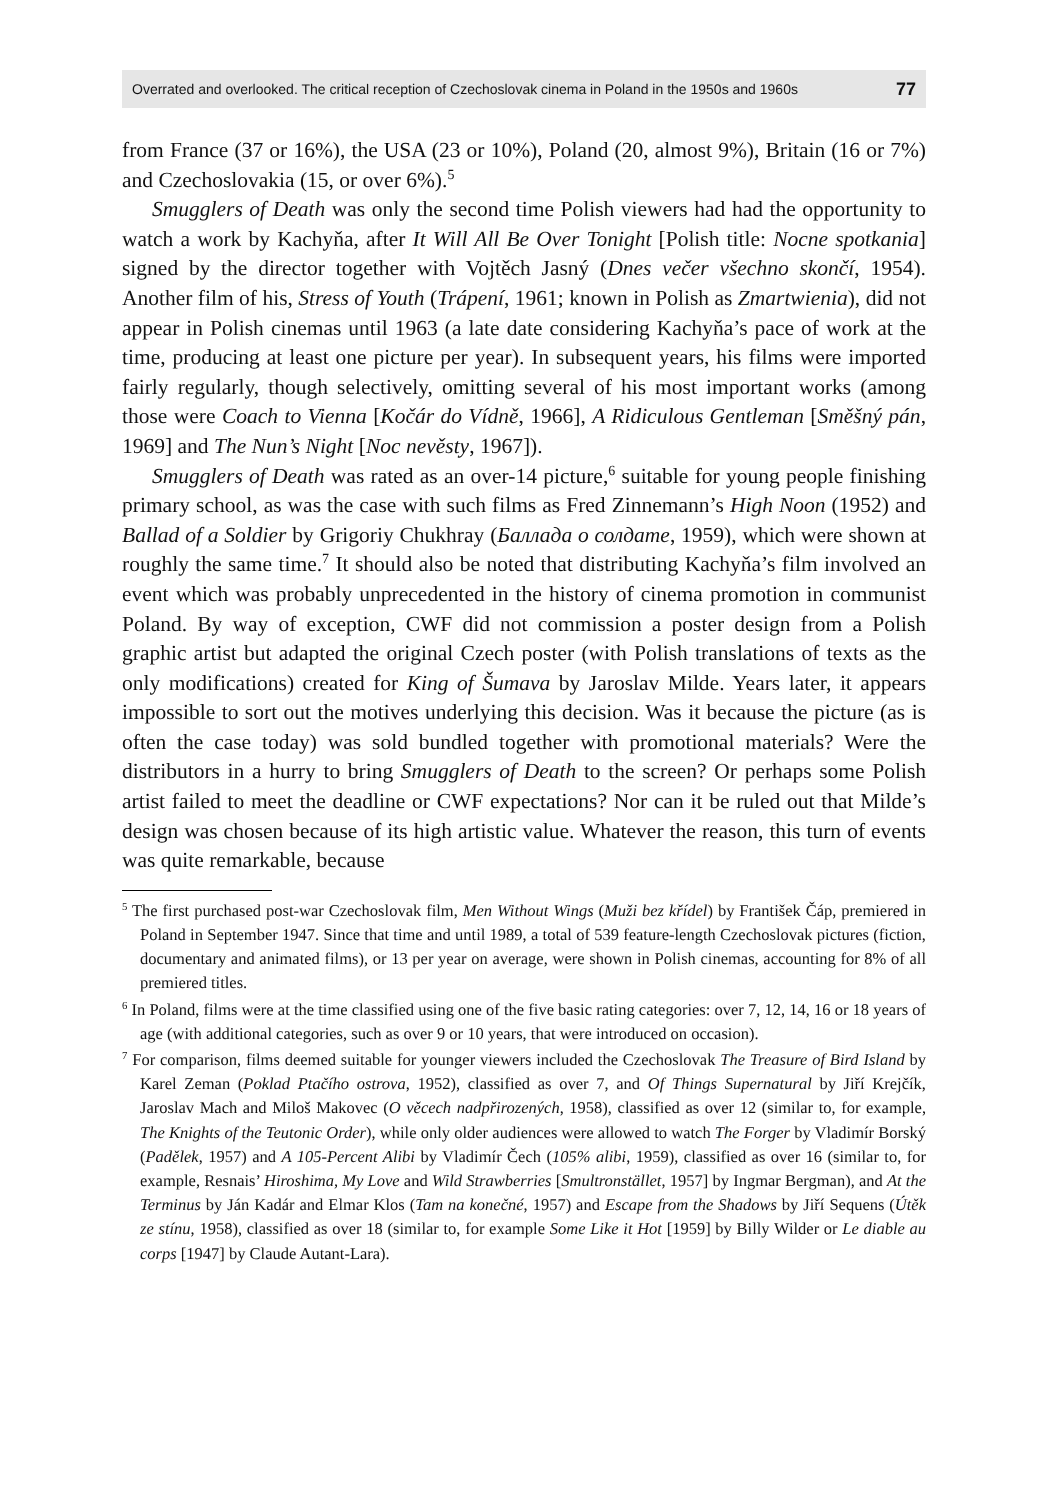Overrated and overlooked. The critical reception of Czechoslovak cinema in Poland in the 1950s and 1960s 77
from France (37 or 16%), the USA (23 or 10%), Poland (20, almost 9%), Britain (16 or 7%) and Czechoslovakia (15, or over 6%).<sup>5</sup>
Smugglers of Death was only the second time Polish viewers had had the opportunity to watch a work by Kachyňa, after It Will All Be Over Tonight [Polish title: Nocne spotkania] signed by the director together with Vojtěch Jasný (Dnes večer všechno skončí, 1954). Another film of his, Stress of Youth (Trápení, 1961; known in Polish as Zmartwienia), did not appear in Polish cinemas until 1963 (a late date considering Kachyňa’s pace of work at the time, producing at least one picture per year). In subsequent years, his films were imported fairly regularly, though selectively, omitting several of his most important works (among those were Coach to Vienna [Kočár do Vídně, 1966], A Ridiculous Gentleman [Směšný pán, 1969] and The Nun’s Night [Noc nevěsty, 1967]).
Smugglers of Death was rated as an over-14 picture,<sup>6</sup> suitable for young people finishing primary school, as was the case with such films as Fred Zinnemann’s High Noon (1952) and Ballad of a Soldier by Grigoriy Chukhray (Баллада о солдате, 1959), which were shown at roughly the same time.<sup>7</sup> It should also be noted that distributing Kachyňa’s film involved an event which was probably unprecedented in the history of cinema promotion in communist Poland. By way of exception, CWF did not commission a poster design from a Polish graphic artist but adapted the original Czech poster (with Polish translations of texts as the only modifications) created for King of Šumava by Jaroslav Milde. Years later, it appears impossible to sort out the motives underlying this decision. Was it because the picture (as is often the case today) was sold bundled together with promotional materials? Were the distributors in a hurry to bring Smugglers of Death to the screen? Or perhaps some Polish artist failed to meet the deadline or CWF expectations? Nor can it be ruled out that Milde’s design was chosen because of its high artistic value. Whatever the reason, this turn of events was quite remarkable, because
<sup>5</sup> The first purchased post-war Czechoslovak film, Men Without Wings (Muži bez křídel) by František Čáp, premiered in Poland in September 1947. Since that time and until 1989, a total of 539 feature-length Czechoslovak pictures (fiction, documentary and animated films), or 13 per year on average, were shown in Polish cinemas, accounting for 8% of all premiered titles.
<sup>6</sup> In Poland, films were at the time classified using one of the five basic rating categories: over 7, 12, 14, 16 or 18 years of age (with additional categories, such as over 9 or 10 years, that were introduced on occasion).
<sup>7</sup> For comparison, films deemed suitable for younger viewers included the Czechoslovak The Treasure of Bird Island by Karel Zeman (Poklad Ptačího ostrova, 1952), classified as over 7, and Of Things Supernatural by Jiří Krejčík, Jaroslav Mach and Miloš Makovec (O věcech nadpřirozených, 1958), classified as over 12 (similar to, for example, The Knights of the Teutonic Order), while only older audiences were allowed to watch The Forger by Vladimír Borský (Padělek, 1957) and A 105-Percent Alibi by Vladimír Čech (105% alibi, 1959), classified as over 16 (similar to, for example, Resnais’ Hiroshima, My Love and Wild Strawberries [Smultronstället, 1957] by Ingmar Bergman), and At the Terminus by Ján Kadár and Elmar Klos (Tam na konečné, 1957) and Escape from the Shadows by Jiří Sequens (Útěk ze stínu, 1958), classified as over 18 (similar to, for example Some Like it Hot [1959] by Billy Wilder or Le diable au corps [1947] by Claude Autant-Lara).